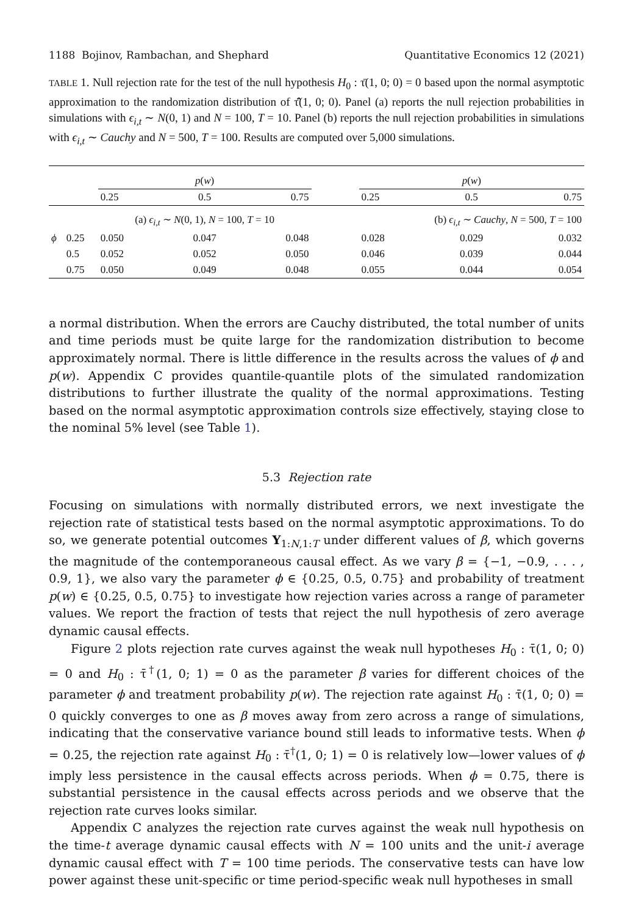1188 Bojinov, Rambachan, and Shephard Quantitative Economics 12 (2021)
TABLE 1. Null rejection rate for the test of the null hypothesis H<sub>0</sub> : τ̄(1, 0; 0) = 0 based upon the normal asymptotic approximation to the randomization distribution of τ̄̂(1, 0; 0). Panel (a) reports the null rejection probabilities in simulations with ϵ<sub>i,t</sub> ∼ N(0, 1) and N = 100, T = 10. Panel (b) reports the null rejection probabilities in simulations with ϵ<sub>i,t</sub> ∼ Cauchy and N = 500, T = 100. Results are computed over 5,000 simulations.
| | | p ( w ) | | | | p ( w ) | | |
| --- | --- | --- | --- | --- | --- | --- | --- | --- |
| | | 0.25 | 0.5 | 0.75 | | 0.25 | 0.5 | 0.75 |
| | | (a) ϵ<sub>i,t</sub> ∼ N (0, 1), N = 100, T = 10 | | | | (b) ϵ<sub>i,t</sub> ∼ Cauchy , N = 500, T = 100 | | |
| ϕ | 0.25 | 0.050 | 0.047 | 0.048 | | 0.028 | 0.029 | 0.032 |
| | 0.5 | 0.052 | 0.052 | 0.050 | | 0.046 | 0.039 | 0.044 |
| | 0.75 | 0.050 | 0.049 | 0.048 | | 0.055 | 0.044 | 0.054 |
a normal distribution. When the errors are Cauchy distributed, the total number of units and time periods must be quite large for the randomization distribution to become approximately normal. There is little difference in the results across the values of ϕ and p(w). Appendix C provides quantile-quantile plots of the simulated randomization distributions to further illustrate the quality of the normal approximations. Testing based on the normal asymptotic approximation controls size effectively, staying close to the nominal 5% level (see Table 1).
5.3 Rejection rate
Focusing on simulations with normally distributed errors, we next investigate the rejection rate of statistical tests based on the normal asymptotic approximations. To do so, we generate potential outcomes Y<sub>1:N,1:T</sub> under different values of β, which governs the magnitude of the contemporaneous causal effect. As we vary β = {−1, −0.9, . . . , 0.9, 1}, we also vary the parameter ϕ ∈ {0.25, 0.5, 0.75} and probability of treatment p(w) ∈ {0.25, 0.5, 0.75} to investigate how rejection varies across a range of parameter values. We report the fraction of tests that reject the null hypothesis of zero average dynamic causal effects.
Figure 2 plots rejection rate curves against the weak null hypotheses H<sub>0</sub> : τ̄(1, 0; 0) = 0 and H<sub>0</sub> : τ̄<sup>†</sup>(1, 0; 1) = 0 as the parameter β varies for different choices of the parameter ϕ and treatment probability p(w). The rejection rate against H<sub>0</sub> : τ̄(1, 0; 0) = 0 quickly converges to one as β moves away from zero across a range of simulations, indicating that the conservative variance bound still leads to informative tests. When ϕ = 0.25, the rejection rate against H<sub>0</sub> : τ̄<sup>†</sup>(1, 0; 1) = 0 is relatively low—lower values of ϕ imply less persistence in the causal effects across periods. When ϕ = 0.75, there is substantial persistence in the causal effects across periods and we observe that the rejection rate curves looks similar.
Appendix C analyzes the rejection rate curves against the weak null hypothesis on the time-t average dynamic causal effects with N = 100 units and the unit-i average dynamic causal effect with T = 100 time periods. The conservative tests can have low power against these unit-specific or time period-specific weak null hypotheses in small